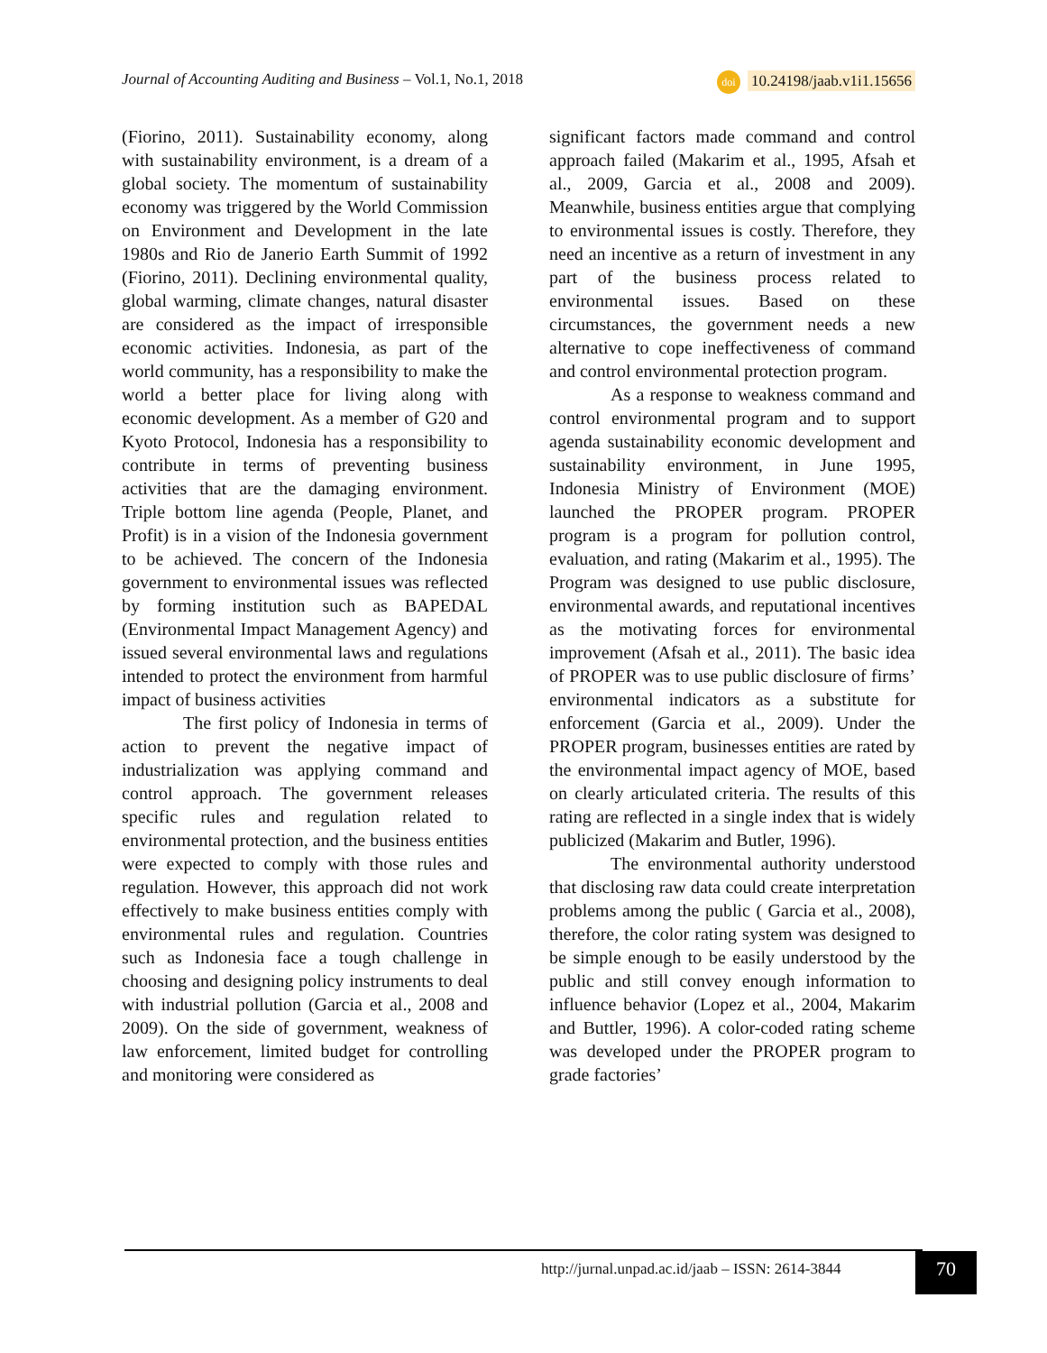Journal of Accounting Auditing and Business – Vol.1, No.1, 2018 doi 10.24198/jaab.v1i1.15656
(Fiorino, 2011). Sustainability economy, along with sustainability environment, is a dream of a global society. The momentum of sustainability economy was triggered by the World Commission on Environment and Development in the late 1980s and Rio de Janerio Earth Summit of 1992 (Fiorino, 2011). Declining environmental quality, global warming, climate changes, natural disaster are considered as the impact of irresponsible economic activities. Indonesia, as part of the world community, has a responsibility to make the world a better place for living along with economic development. As a member of G20 and Kyoto Protocol, Indonesia has a responsibility to contribute in terms of preventing business activities that are the damaging environment. Triple bottom line agenda (People, Planet, and Profit) is in a vision of the Indonesia government to be achieved. The concern of the Indonesia government to environmental issues was reflected by forming institution such as BAPEDAL (Environmental Impact Management Agency) and issued several environmental laws and regulations intended to protect the environment from harmful impact of business activities
The first policy of Indonesia in terms of action to prevent the negative impact of industrialization was applying command and control approach. The government releases specific rules and regulation related to environmental protection, and the business entities were expected to comply with those rules and regulation. However, this approach did not work effectively to make business entities comply with environmental rules and regulation. Countries such as Indonesia face a tough challenge in choosing and designing policy instruments to deal with industrial pollution (Garcia et al., 2008 and 2009). On the side of government, weakness of law enforcement, limited budget for controlling and monitoring were considered as
significant factors made command and control approach failed (Makarim et al., 1995, Afsah et al., 2009, Garcia et al., 2008 and 2009). Meanwhile, business entities argue that complying to environmental issues is costly. Therefore, they need an incentive as a return of investment in any part of the business process related to environmental issues. Based on these circumstances, the government needs a new alternative to cope ineffectiveness of command and control environmental protection program.
As a response to weakness command and control environmental program and to support agenda sustainability economic development and sustainability environment, in June 1995, Indonesia Ministry of Environment (MOE) launched the PROPER program. PROPER program is a program for pollution control, evaluation, and rating (Makarim et al., 1995). The Program was designed to use public disclosure, environmental awards, and reputational incentives as the motivating forces for environmental improvement (Afsah et al., 2011). The basic idea of PROPER was to use public disclosure of firms’ environmental indicators as a substitute for enforcement (Garcia et al., 2009). Under the PROPER program, businesses entities are rated by the environmental impact agency of MOE, based on clearly articulated criteria. The results of this rating are reflected in a single index that is widely publicized (Makarim and Butler, 1996).
The environmental authority understood that disclosing raw data could create interpretation problems among the public ( Garcia et al., 2008), therefore, the color rating system was designed to be simple enough to be easily understood by the public and still convey enough information to influence behavior (Lopez et al., 2004, Makarim and Buttler, 1996). A color-coded rating scheme was developed under the PROPER program to grade factories’
http://jurnal.unpad.ac.id/jaab – ISSN: 2614-3844
70